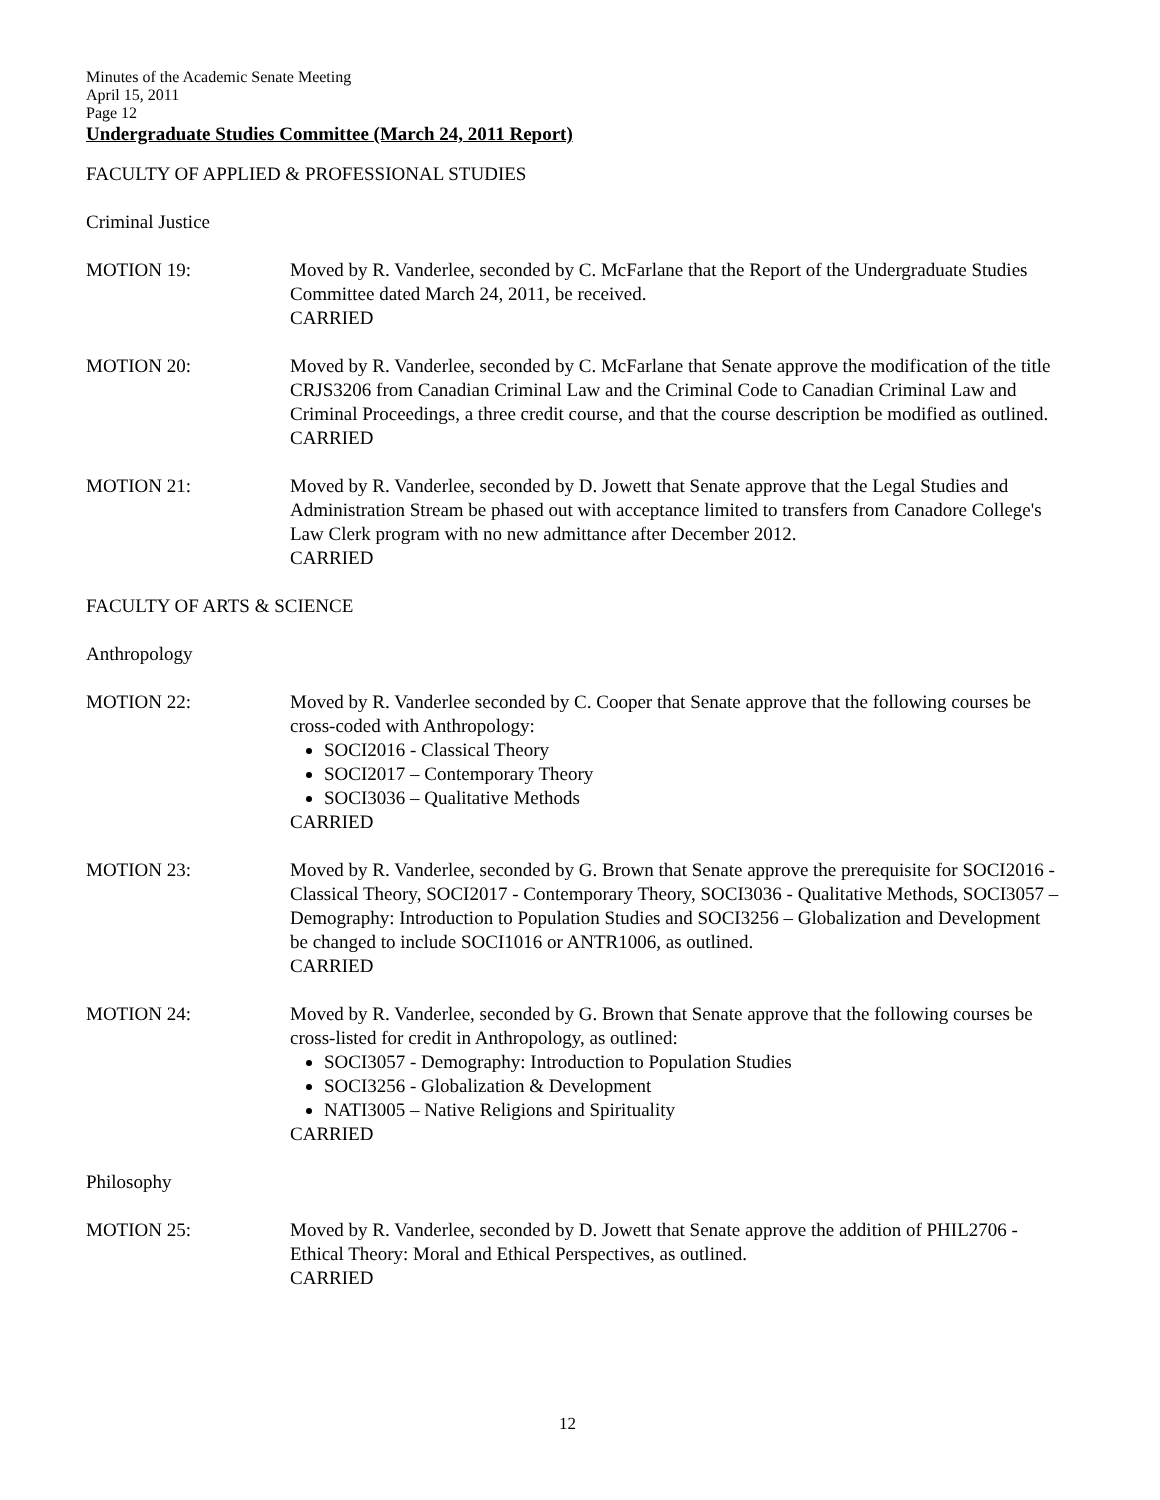Minutes of the Academic Senate Meeting
April 15, 2011
Page 12
Undergraduate Studies Committee (March 24, 2011 Report)
FACULTY OF APPLIED & PROFESSIONAL STUDIES
Criminal Justice
MOTION 19: Moved by R. Vanderlee, seconded by C. McFarlane that the Report of the Undergraduate Studies Committee dated March 24, 2011, be received.
CARRIED
MOTION 20: Moved by R. Vanderlee, seconded by C. McFarlane that Senate approve the modification of the title CRJS3206 from Canadian Criminal Law and the Criminal Code to Canadian Criminal Law and Criminal Proceedings, a three credit course, and that the course description be modified as outlined.
CARRIED
MOTION 21: Moved by R. Vanderlee, seconded by D. Jowett that Senate approve that the Legal Studies and Administration Stream be phased out with acceptance limited to transfers from Canadore College's Law Clerk program with no new admittance after December 2012.
CARRIED
FACULTY OF ARTS & SCIENCE
Anthropology
MOTION 22: Moved by R. Vanderlee seconded by C. Cooper that Senate approve that the following courses be cross-coded with Anthropology:
SOCI2016 - Classical Theory
SOCI2017 – Contemporary Theory
SOCI3036 – Qualitative Methods
CARRIED
MOTION 23: Moved by R. Vanderlee, seconded by G. Brown that Senate approve the prerequisite for SOCI2016 - Classical Theory, SOCI2017 - Contemporary Theory, SOCI3036 - Qualitative Methods, SOCI3057 – Demography: Introduction to Population Studies and SOCI3256 – Globalization and Development be changed to include SOCI1016 or ANTR1006, as outlined.
CARRIED
MOTION 24: Moved by R. Vanderlee, seconded by G. Brown that Senate approve that the following courses be cross-listed for credit in Anthropology, as outlined:
SOCI3057 - Demography: Introduction to Population Studies
SOCI3256 - Globalization & Development
NATI3005 – Native Religions and Spirituality
CARRIED
Philosophy
MOTION 25: Moved by R. Vanderlee, seconded by D. Jowett that Senate approve the addition of PHIL2706 - Ethical Theory: Moral and Ethical Perspectives, as outlined.
CARRIED
12